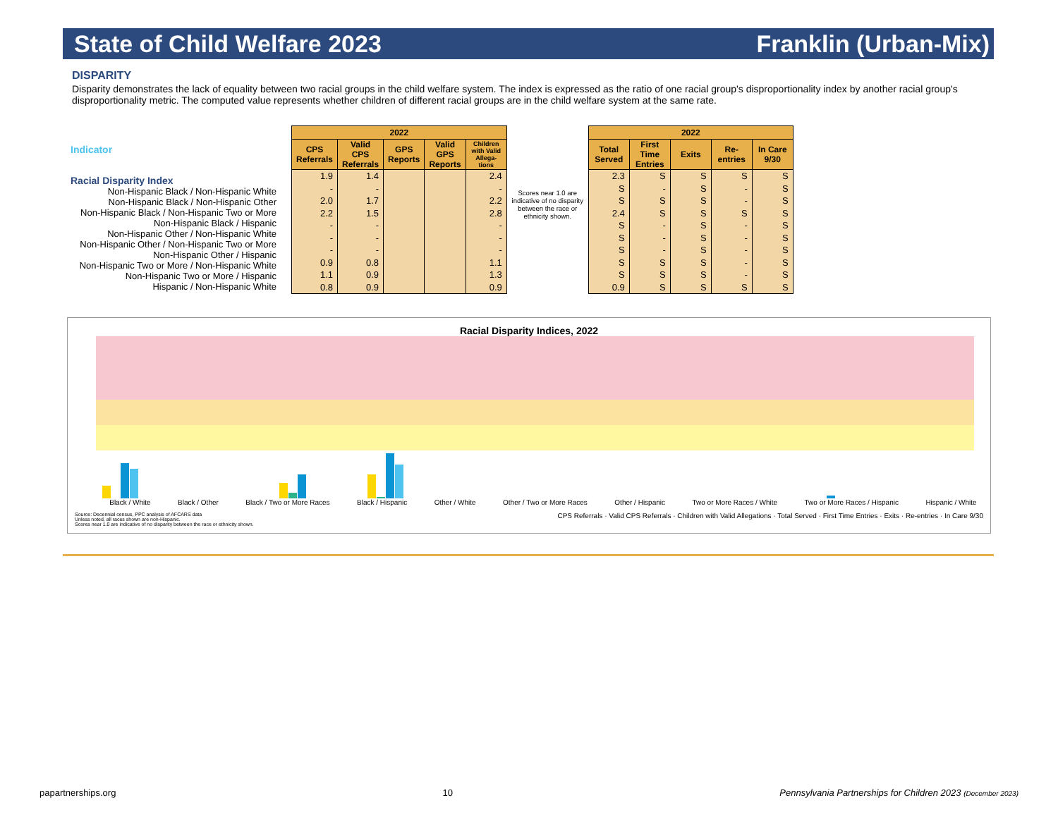State of Child Welfare 2023 Franklin (Urban-Mix)
DISPARITY
Disparity demonstrates the lack of equality between two racial groups in the child welfare system. The index is expressed as the ratio of one racial group's disproportionality index by another racial group's disproportionality metric. The computed value represents whether children of different racial groups are in the child welfare system at the same rate.
Indicator
Racial Disparity Index
Non-Hispanic Black / Non-Hispanic White
Non-Hispanic Black / Non-Hispanic Other
Non-Hispanic Black / Non-Hispanic Two or More
Non-Hispanic Black / Hispanic
Non-Hispanic Other / Non-Hispanic White
Non-Hispanic Other / Non-Hispanic Two or More
Non-Hispanic Other / Hispanic
Non-Hispanic Two or More / Non-Hispanic White
Non-Hispanic Two or More / Hispanic
Hispanic / Non-Hispanic White
| 2022 | | | | |
| --- | --- | --- | --- | --- |
| CPS Referrals | Valid CPS Referrals | GPS Reports | Valid GPS Reports | Children with Valid Allega-tions |
| 1.9 | 1.4 | | | 2.4 |
| - | - | | | - |
| 2.0 | 1.7 | | | 2.2 |
| 2.2 | 1.5 | | | 2.8 |
| - | - | | | - |
| - | - | | | - |
| - | - | | | - |
| 0.9 | 0.8 | | | 1.1 |
| 1.1 | 0.9 | | | 1.3 |
| 0.8 | 0.9 | | | 0.9 |
Scores near 1.0 are indicative of no disparity between the race or ethnicity shown.
| 2022 | | | | |
| --- | --- | --- | --- | --- |
| Total Served | First Time Entries | Exits | Re-entries | In Care 9/30 |
| 2.3 | S | S | S | S |
| S | - | S | - | S |
| S | S | S | - | S |
| 2.4 | S | S | S | S |
| S | - | S | - | S |
| S | - | S | - | S |
| S | - | S | - | S |
| S | S | S | - | S |
| S | S | S | - | S |
| 0.9 | S | S | S | S |
Racial Disparity Indices, 2022
Black / White Black / Other Black / Two or More Races Black / Hispanic Other / White Other / Two or More Races Other / Hispanic Two or More Races / White Two or More Races / Hispanic Hispanic / White
Source: Decennial census, PPC analysis of AFCARS data
Unless noted, all races shown are non-Hispanic.
Scores near 1.0 are indicative of no disparity between the race or ethnicity shown.
CPS Referrals · Valid CPS Referrals · Children with Valid Allegations · Total Served · First Time Entries · Exits · Re-entries · In Care 9/30
papartnerships.org 10 Pennsylvania Partnerships for Children 2023 (December 2023)